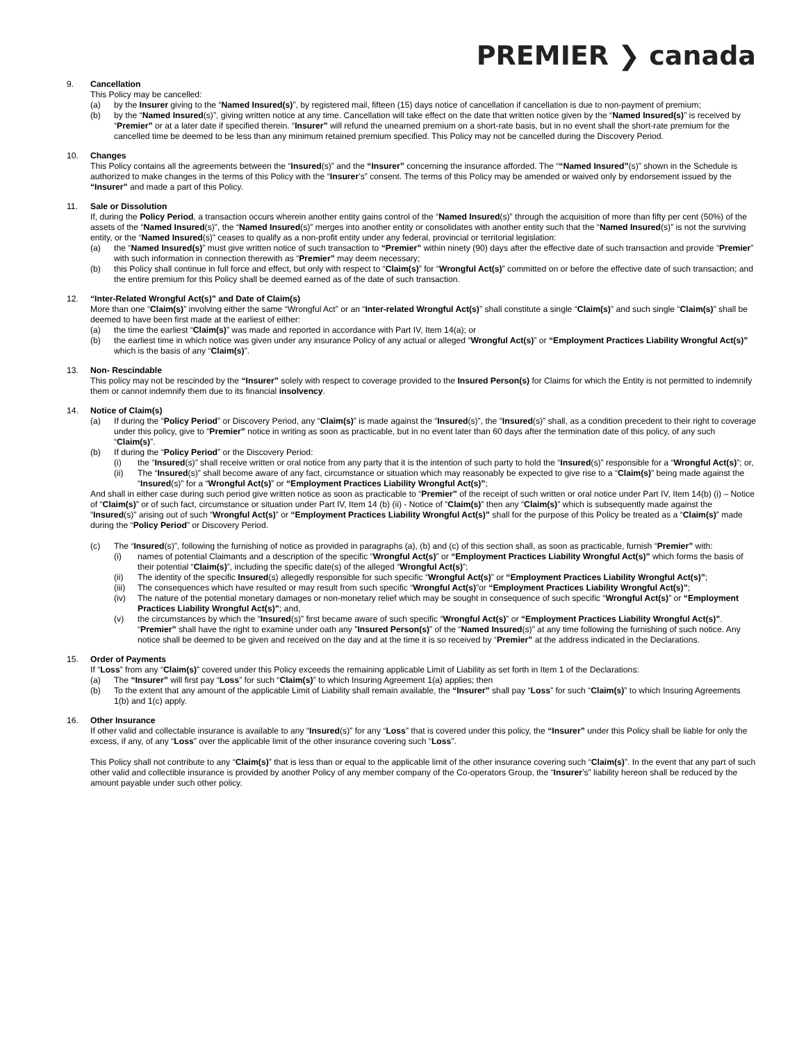PREMIER ❯ canada
9. Cancellation
This Policy may be cancelled:
(a) by the Insurer giving to the “Named Insured(s)”, by registered mail, fifteen (15) days notice of cancellation if cancellation is due to non-payment of premium;
(b) by the “Named Insured(s)”, giving written notice at any time. Cancellation will take effect on the date that written notice given by the “Named Insured(s)” is received by “Premier” or at a later date if specified therein. “Insurer” will refund the unearned premium on a short-rate basis, but in no event shall the short-rate premium for the cancelled time be deemed to be less than any minimum retained premium specified. This Policy may not be cancelled during the Discovery Period.
10. Changes
This Policy contains all the agreements between the “Insured(s)” and the “Insurer” concerning the insurance afforded. The ““Named Insured”(s)” shown in the Schedule is authorized to make changes in the terms of this Policy with the “Insurer’s” consent. The terms of this Policy may be amended or waived only by endorsement issued by the “Insurer” and made a part of this Policy.
11. Sale or Dissolution
If, during the Policy Period, a transaction occurs wherein another entity gains control of the “Named Insured(s)” through the acquisition of more than fifty per cent (50%) of the assets of the “Named Insured(s)”, the “Named Insured(s)” merges into another entity or consolidates with another entity such that the “Named Insured(s)” is not the surviving entity, or the “Named Insured(s)” ceases to qualify as a non-profit entity under any federal, provincial or territorial legislation:
(a) the “Named Insured(s)” must give written notice of such transaction to “Premier” within ninety (90) days after the effective date of such transaction and provide “Premier” with such information in connection therewith as “Premier” may deem necessary;
(b) this Policy shall continue in full force and effect, but only with respect to “Claim(s)” for “Wrongful Act(s)” committed on or before the effective date of such transaction; and the entire premium for this Policy shall be deemed earned as of the date of such transaction.
12. “Inter-Related Wrongful Act(s)” and Date of Claim(s)
More than one “Claim(s)” involving either the same “Wrongful Act” or an “Inter-related Wrongful Act(s)” shall constitute a single “Claim(s)” and such single “Claim(s)” shall be deemed to have been first made at the earliest of either:
(a) the time the earliest “Claim(s)” was made and reported in accordance with Part IV, Item 14(a); or
(b) the earliest time in which notice was given under any insurance Policy of any actual or alleged “Wrongful Act(s)” or “Employment Practices Liability Wrongful Act(s)” which is the basis of any “Claim(s)”.
13. Non- Rescindable
This policy may not be rescinded by the “Insurer” solely with respect to coverage provided to the Insured Person(s) for Claims for which the Entity is not permitted to indemnify them or cannot indemnify them due to its financial insolvency.
14. Notice of Claim(s)
(a) If during the “Policy Period” or Discovery Period, any “Claim(s)” is made against the “Insured(s)”, the “Insured(s)” shall, as a condition precedent to their right to coverage under this policy, give to “Premier” notice in writing as soon as practicable, but in no event later than 60 days after the termination date of this policy, of any such “Claim(s)”.
(b) If during the “Policy Period” or the Discovery Period:
(i) the “Insured(s)” shall receive written or oral notice from any party that it is the intention of such party to hold the “Insured(s)” responsible for a “Wrongful Act(s)”; or,
(ii) The “Insured(s)” shall become aware of any fact, circumstance or situation which may reasonably be expected to give rise to a “Claim(s)” being made against the “Insured(s)” for a “Wrongful Act(s)” or “Employment Practices Liability Wrongful Act(s)”;
And shall in either case during such period give written notice as soon as practicable to “Premier” of the receipt of such written or oral notice under Part IV, Item 14(b) (i) – Notice of “Claim(s)” or of such fact, circumstance or situation under Part IV, Item 14 (b) (ii) - Notice of “Claim(s)” then any “Claim(s)” which is subsequently made against the “Insured(s)” arising out of such “Wrongful Act(s)” or “Employment Practices Liability Wrongful Act(s)” shall for the purpose of this Policy be treated as a “Claim(s)” made during the “Policy Period” or Discovery Period.
(c) The “Insured(s)”, following the furnishing of notice as provided in paragraphs (a), (b) and (c) of this section shall, as soon as practicable, furnish “Premier” with:
(i) names of potential Claimants and a description of the specific “Wrongful Act(s)” or “Employment Practices Liability Wrongful Act(s)” which forms the basis of their potential “Claim(s)”, including the specific date(s) of the alleged “Wrongful Act(s)”;
(ii) The identity of the specific Insured(s) allegedly responsible for such specific “Wrongful Act(s)” or “Employment Practices Liability Wrongful Act(s)”;
(iii)
The consequences which have resulted or may result from such specific “Wrongful Act(s)”or “Employment Practices Liability Wrongful Act(s)”;
(iv) The nature of the potential monetary damages or non-monetary relief which may be sought in consequence of such specific “Wrongful Act(s)” or “Employment Practices Liability Wrongful Act(s)”; and,
(v) the circumstances by which the “Insured(s)” first became aware of such specific “Wrongful Act(s)” or “Employment Practices Liability Wrongful Act(s)”. “Premier” shall have the right to examine under oath any ”Insured Person(s)” of the “Named Insured(s)” at any time following the furnishing of such notice. Any notice shall be deemed to be given and received on the day and at the time it is so received by “Premier” at the address indicated in the Declarations.
15. Order of Payments
If “Loss” from any “Claim(s)” covered under this Policy exceeds the remaining applicable Limit of Liability as set forth in Item 1 of the Declarations:
(a) The “Insurer” will first pay “Loss” for such “Claim(s)” to which Insuring Agreement 1(a) applies; then
(b) To the extent that any amount of the applicable Limit of Liability shall remain available, the “Insurer” shall pay “Loss” for such “Claim(s)” to which Insuring Agreements 1(b) and 1(c) apply.
16. Other Insurance
If other valid and collectable insurance is available to any “Insured(s)” for any “Loss” that is covered under this policy, the “Insurer” under this Policy shall be liable for only the excess, if any, of any “Loss” over the applicable limit of the other insurance covering such “Loss”.
This Policy shall not contribute to any “Claim(s)” that is less than or equal to the applicable limit of the other insurance covering such “Claim(s)”. In the event that any part of such other valid and collectible insurance is provided by another Policy of any member company of the Co-operators Group, the “Insurer’s” liability hereon shall be reduced by the amount payable under such other policy.